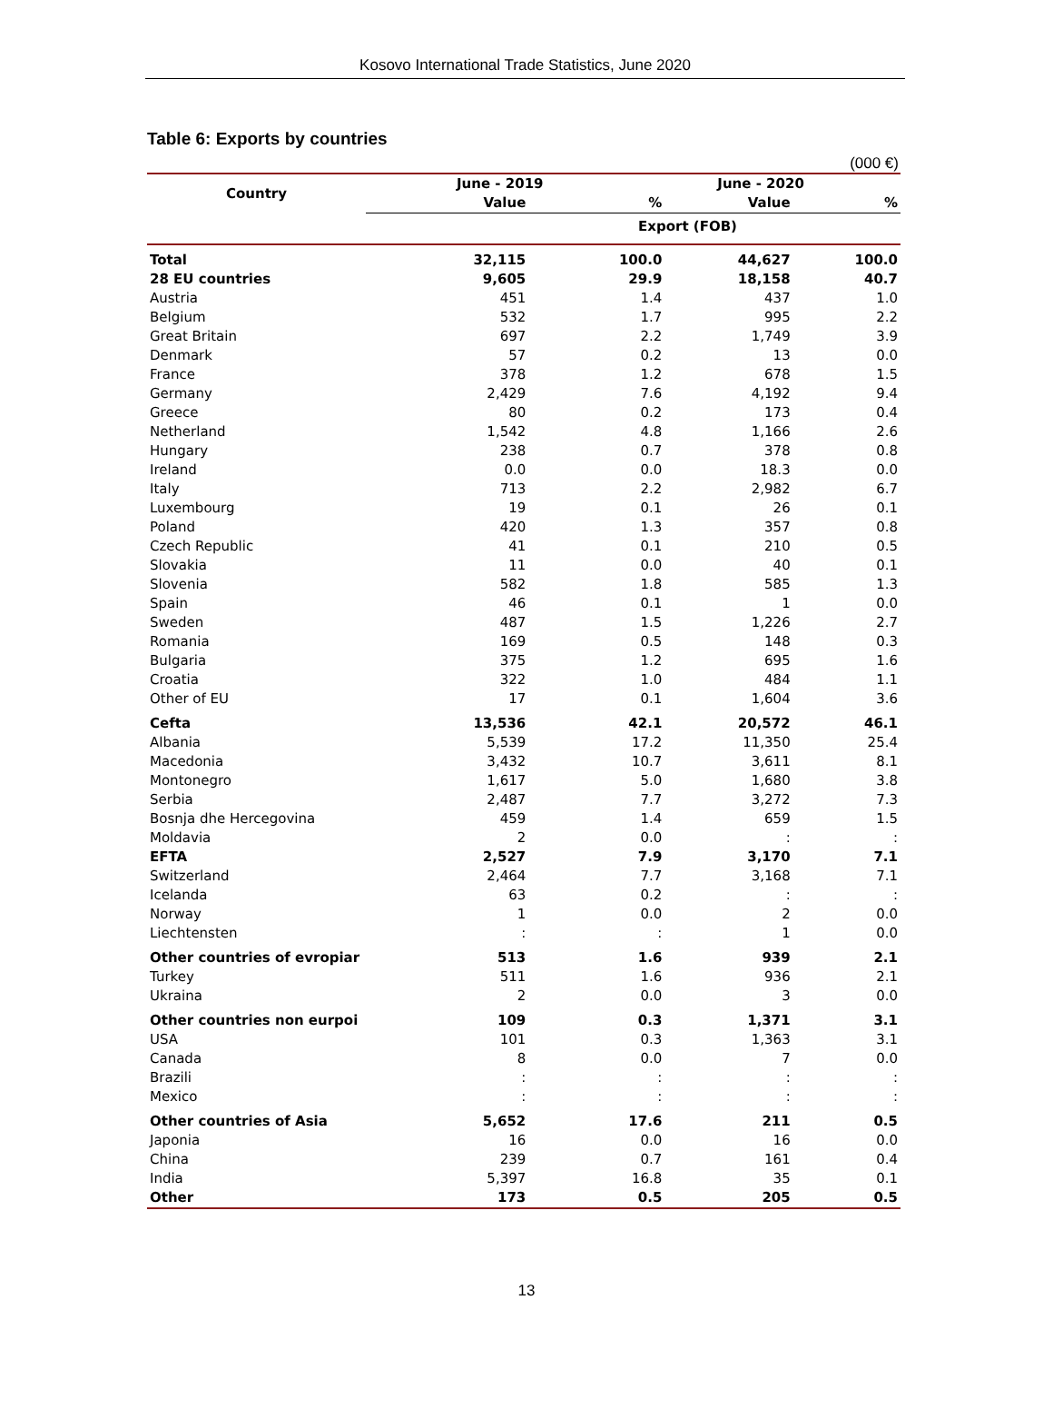Kosovo International Trade Statistics, June 2020
Table 6: Exports by countries
(000 €)
| Country | June - 2019 | | June - 2020 | |
| --- | --- | --- | --- | --- |
| | Value | % | Value | % |
| | Export (FOB) | | | |
| Total | 32,115 | 100.0 | 44,627 | 100.0 |
| 28 EU countries | 9,605 | 29.9 | 18,158 | 40.7 |
| Austria | 451 | 1.4 | 437 | 1.0 |
| Belgium | 532 | 1.7 | 995 | 2.2 |
| Great Britain | 697 | 2.2 | 1,749 | 3.9 |
| Denmark | 57 | 0.2 | 13 | 0.0 |
| France | 378 | 1.2 | 678 | 1.5 |
| Germany | 2,429 | 7.6 | 4,192 | 9.4 |
| Greece | 80 | 0.2 | 173 | 0.4 |
| Netherland | 1,542 | 4.8 | 1,166 | 2.6 |
| Hungary | 238 | 0.7 | 378 | 0.8 |
| Ireland | 0.0 | 0.0 | 18.3 | 0.0 |
| Italy | 713 | 2.2 | 2,982 | 6.7 |
| Luxembourg | 19 | 0.1 | 26 | 0.1 |
| Poland | 420 | 1.3 | 357 | 0.8 |
| Czech Republic | 41 | 0.1 | 210 | 0.5 |
| Slovakia | 11 | 0.0 | 40 | 0.1 |
| Slovenia | 582 | 1.8 | 585 | 1.3 |
| Spain | 46 | 0.1 | 1 | 0.0 |
| Sweden | 487 | 1.5 | 1,226 | 2.7 |
| Romania | 169 | 0.5 | 148 | 0.3 |
| Bulgaria | 375 | 1.2 | 695 | 1.6 |
| Croatia | 322 | 1.0 | 484 | 1.1 |
| Other of EU | 17 | 0.1 | 1,604 | 3.6 |
| Cefta | 13,536 | 42.1 | 20,572 | 46.1 |
| Albania | 5,539 | 17.2 | 11,350 | 25.4 |
| Macedonia | 3,432 | 10.7 | 3,611 | 8.1 |
| Montonegro | 1,617 | 5.0 | 1,680 | 3.8 |
| Serbia | 2,487 | 7.7 | 3,272 | 7.3 |
| Bosnja dhe Hercegovina | 459 | 1.4 | 659 | 1.5 |
| Moldavia | 2 | 0.0 | : | : |
| EFTA | 2,527 | 7.9 | 3,170 | 7.1 |
| Switzerland | 2,464 | 7.7 | 3,168 | 7.1 |
| Icelanda | 63 | 0.2 | : | : |
| Norway | 1 | 0.0 | 2 | 0.0 |
| Liechtensten | : | : | 1 | 0.0 |
| Other countries of evropiar | 513 | 1.6 | 939 | 2.1 |
| Turkey | 511 | 1.6 | 936 | 2.1 |
| Ukraina | 2 | 0.0 | 3 | 0.0 |
| Other countries non eurpoi | 109 | 0.3 | 1,371 | 3.1 |
| USA | 101 | 0.3 | 1,363 | 3.1 |
| Canada | 8 | 0.0 | 7 | 0.0 |
| Brazili | : | : | : | : |
| Mexico | : | : | : | : |
| Other countries of Asia | 5,652 | 17.6 | 211 | 0.5 |
| Japonia | 16 | 0.0 | 16 | 0.0 |
| China | 239 | 0.7 | 161 | 0.4 |
| India | 5,397 | 16.8 | 35 | 0.1 |
| Other | 173 | 0.5 | 205 | 0.5 |
13